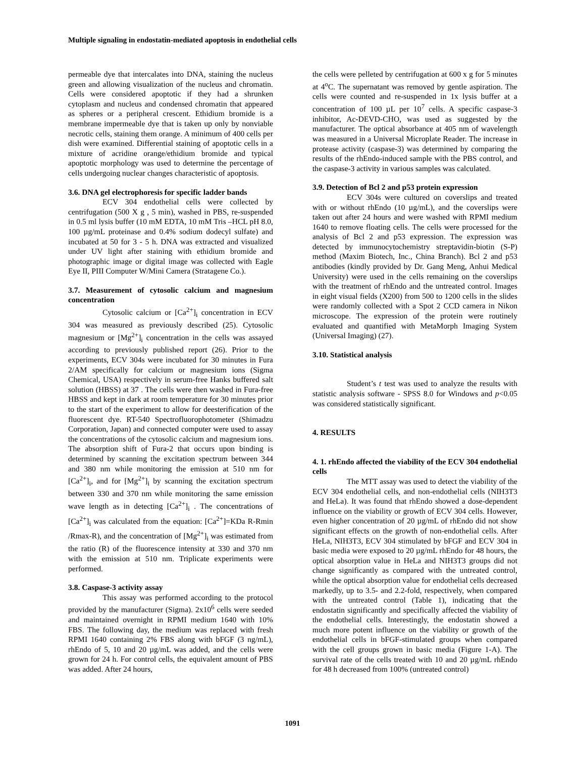Multiple signaling in endostatin-mediated apoptosis in endothelial cells
permeable dye that intercalates into DNA, staining the nucleus green and allowing visualization of the nucleus and chromatin. Cells were considered apoptotic if they had a shrunken cytoplasm and nucleus and condensed chromatin that appeared as spheres or a peripheral crescent. Ethidium bromide is a membrane impermeable dye that is taken up only by nonviable necrotic cells, staining them orange. A minimum of 400 cells per dish were examined. Differential staining of apoptotic cells in a mixture of acridine orange/ethidium bromide and typical apoptotic morphology was used to determine the percentage of cells undergoing nuclear changes characteristic of apoptosis.
3.6. DNA gel electrophoresis for specific ladder bands
ECV 304 endothelial cells were collected by centrifugation (500 X g , 5 min), washed in PBS, re-suspended in 0.5 ml lysis buffer (10 mM EDTA, 10 mM Tris –HCL pH 8.0, 100 µg/mL proteinase and 0.4% sodium dodecyl sulfate) and incubated at 50 for 3 - 5 h. DNA was extracted and visualized under UV light after staining with ethidium bromide and photographic image or digital image was collected with Eagle Eye II, PIII Computer W/Mini Camera (Stratagene Co.).
3.7. Measurement of cytosolic calcium and magnesium concentration
Cytosolic calcium or [Ca<sup>2+</sup>]<sub>i</sub> concentration in ECV 304 was measured as previously described (25). Cytosolic magnesium or [Mg<sup>2+</sup>]<sub>i</sub> concentration in the cells was assayed according to previously published report (26). Prior to the experiments, ECV 304s were incubated for 30 minutes in Fura 2/AM specifically for calcium or magnesium ions (Sigma Chemical, USA) respectively in serum-free Hanks buffered salt solution (HBSS) at 37 . The cells were then washed in Fura-free HBSS and kept in dark at room temperature for 30 minutes prior to the start of the experiment to allow for deesterification of the fluorescent dye. RT-540 Spectrofluorophotometer (Shimadzu Corporation, Japan) and connected computer were used to assay the concentrations of the cytosolic calcium and magnesium ions. The absorption shift of Fura-2 that occurs upon binding is determined by scanning the excitation spectrum between 344 and 380 nm while monitoring the emission at 510 nm for [Ca<sup>2+</sup>]<sub>i</sub>, and for [Mg<sup>2+</sup>]<sub>i</sub> by scanning the excitation spectrum between 330 and 370 nm while monitoring the same emission wave length as in detecting [Ca<sup>2+</sup>]<sub>i</sub> . The concentrations of [Ca<sup>2+</sup>]<sub>i</sub> was calculated from the equation: [Ca<sup>2+</sup>]=KDa R-Rmin /Rmax-R), and the concentration of [Mg<sup>2+</sup>]<sub>i</sub> was estimated from the ratio (R) of the fluorescence intensity at 330 and 370 nm with the emission at 510 nm. Triplicate experiments were performed.
3.8. Caspase-3 activity assay
This assay was performed according to the protocol provided by the manufacturer (Sigma). 2x10<sup>6</sup> cells were seeded and maintained overnight in RPMI medium 1640 with 10% FBS. The following day, the medium was replaced with fresh RPMI 1640 containing 2% FBS along with bFGF (3 ng/mL), rhEndo of 5, 10 and 20 µg/mL was added, and the cells were grown for 24 h. For control cells, the equivalent amount of PBS was added. After 24 hours,
the cells were pelleted by centrifugation at 600 x g for 5 minutes at 4<sup>o</sup>C. The supernatant was removed by gentle aspiration. The cells were counted and re-suspended in 1x lysis buffer at a concentration of 100 µL per 10<sup>7</sup> cells. A specific caspase-3 inhibitor, Ac-DEVD-CHO, was used as suggested by the manufacturer. The optical absorbance at 405 nm of wavelength was measured in a Universal Microplate Reader. The increase in protease activity (caspase-3) was determined by comparing the results of the rhEndo-induced sample with the PBS control, and the caspase-3 activity in various samples was calculated.
3.9. Detection of Bcl 2 and p53 protein expression
ECV 304s were cultured on coverslips and treated with or without rhEndo (10 µg/mL), and the coverslips were taken out after 24 hours and were washed with RPMI medium 1640 to remove floating cells. The cells were processed for the analysis of Bcl 2 and p53 expression. The expression was detected by immunocytochemistry streptavidin-biotin (S-P) method (Maxim Biotech, Inc., China Branch). Bcl 2 and p53 antibodies (kindly provided by Dr. Gang Meng, Anhui Medical University) were used in the cells remaining on the coverslips with the treatment of rhEndo and the untreated control. Images in eight visual fields (X200) from 500 to 1200 cells in the slides were randomly collected with a Spot 2 CCD camera in Nikon microscope. The expression of the protein were routinely evaluated and quantified with MetaMorph Imaging System (Universal Imaging) (27).
3.10. Statistical analysis
Student’s t test was used to analyze the results with statistic analysis software - SPSS 8.0 for Windows and p<0.05 was considered statistically significant.
4. RESULTS
4. 1. rhEndo affected the viability of the ECV 304 endothelial cells
The MTT assay was used to detect the viability of the ECV 304 endothelial cells, and non-endothelial cells (NIH3T3 and HeLa). It was found that rhEndo showed a dose-dependent influence on the viability or growth of ECV 304 cells. However, even higher concentration of 20 µg/mL of rhEndo did not show significant effects on the growth of non-endothelial cells. After HeLa, NIH3T3, ECV 304 stimulated by bFGF and ECV 304 in basic media were exposed to 20 µg/mL rhEndo for 48 hours, the optical absorption value in HeLa and NIH3T3 groups did not change significantly as compared with the untreated control, while the optical absorption value for endothelial cells decreased markedly, up to 3.5- and 2.2-fold, respectively, when compared with the untreated control (Table 1), indicating that the endostatin significantly and specifically affected the viability of the endothelial cells. Interestingly, the endostatin showed a much more potent influence on the viability or growth of the endothelial cells in bFGF-stimulated groups when compared with the cell groups grown in basic media (Figure 1-A). The survival rate of the cells treated with 10 and 20 µg/mL rhEndo for 48 h decreased from 100% (untreated control)
1091